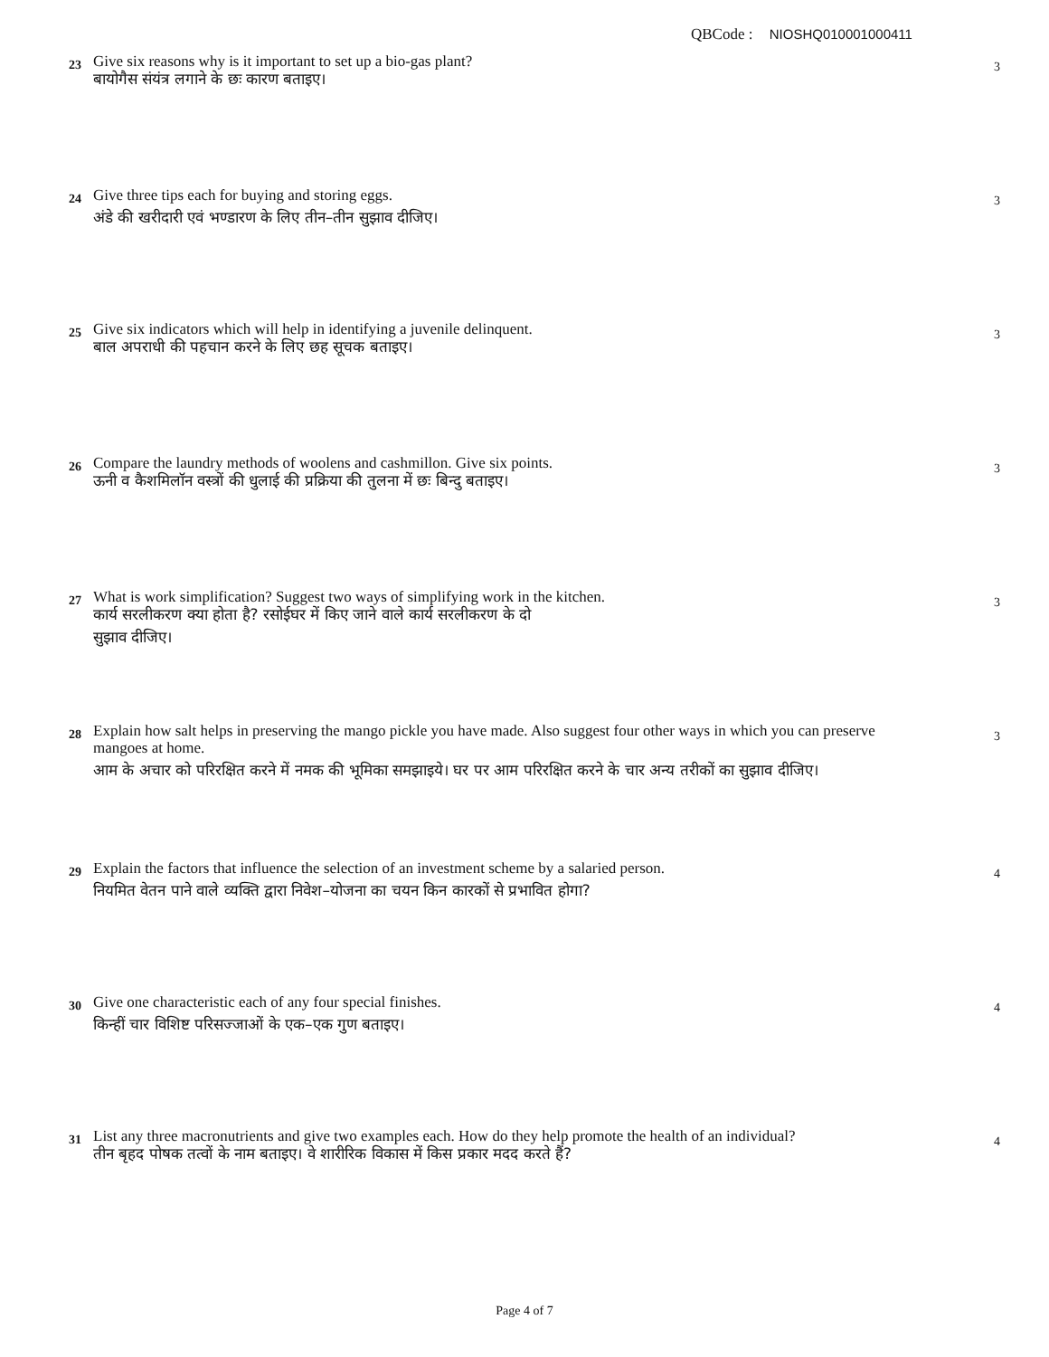QBCode : NIOSHQ010001000411
23
Give six reasons why is it important to set up a bio-gas plant?
बायोगैस संयंत्र लगाने के छः कारण बताइए।
3
24
Give three tips each for buying and storing eggs.
अंडे की खरीदारी एवं भण्डारण के लिए तीन–तीन सुझाव दीजिए।
3
25
Give six indicators which will help in identifying a juvenile delinquent.
बाल अपराधी की पहचान करने के लिए छह सूचक बताइए।
3
26
Compare the laundry methods of woolens and cashmillon. Give six points.
ऊनी व कैशमिलॉन वस्त्रों की धुलाई की प्रक्रिया की तुलना में छः बिन्दु बताइए।
3
27
What is work simplification? Suggest two ways of simplifying work in the kitchen.
कार्य सरलीकरण क्या होता है? रसोईघर में किए जाने वाले कार्य सरलीकरण के दो
सुझाव दीजिए।
3
28
Explain how salt helps in preserving the mango pickle you have made. Also suggest four other ways in which you can preserve mangoes at home.
आम के अचार को परिरक्षित करने में नमक की भूमिका समझाइये। घर पर आम परिरक्षित करने के चार अन्य तरीकों का सुझाव दीजिए।
3
29
Explain the factors that influence the selection of an investment scheme by a salaried person.
नियमित वेतन पाने वाले व्यक्ति द्वारा निवेश–योजना का चयन किन कारकों से प्रभावित होगा?
4
30
Give one characteristic each of any four special finishes.
किन्हीं चार विशिष्ट परिसज्जाओं के एक–एक गुण बताइए।
4
31
List any three macronutrients and give two examples each. How do they help promote the health of an individual?
तीन बृहद पोषक तत्वों के नाम बताइए। वे शारीरिक विकास में किस प्रकार मदद करते हैं?
4
Page 4 of 7